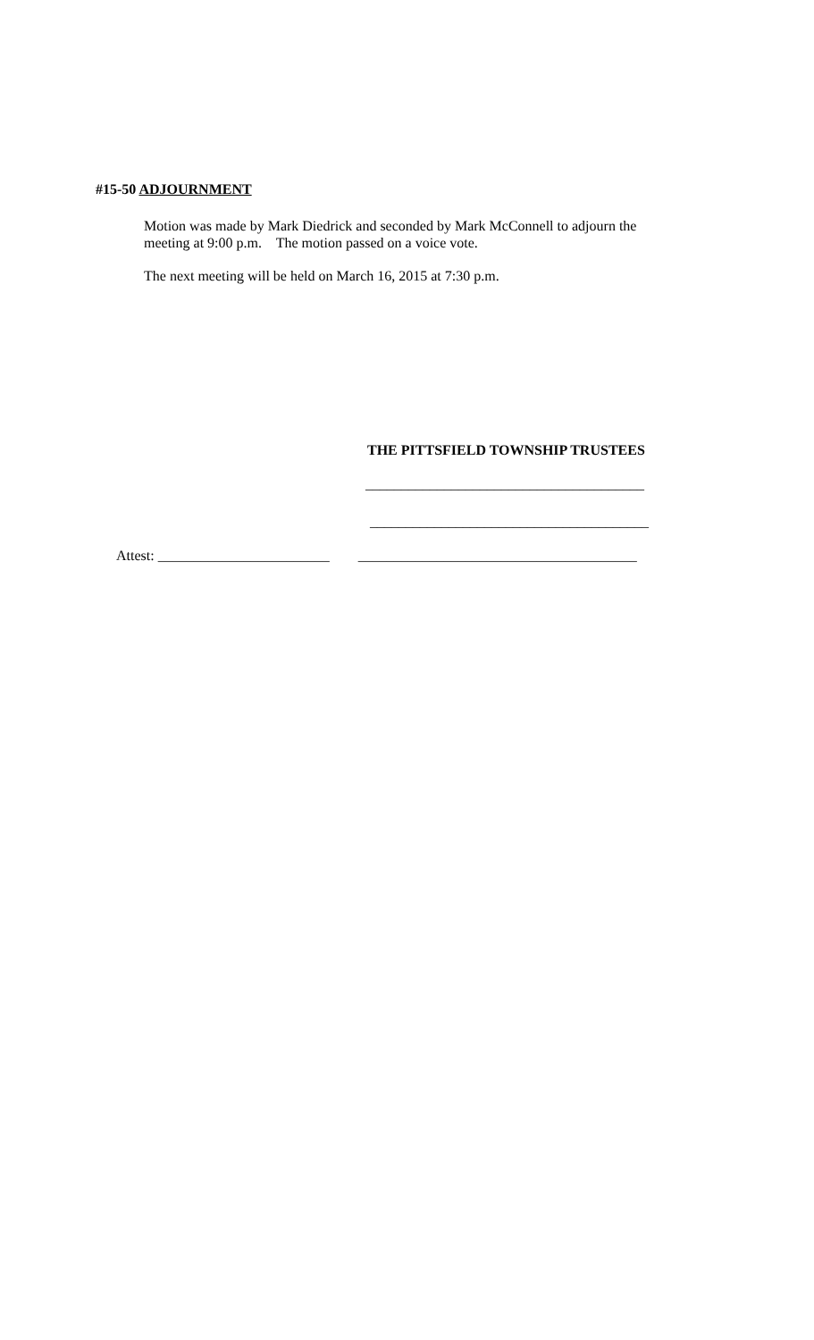#15-50 ADJOURNMENT
Motion was made by Mark Diedrick and seconded by Mark McConnell to adjourn the
meeting at 9:00 p.m. The motion passed on a voice vote.
The next meeting will be held on March 16, 2015 at 7:30 p.m.
THE PITTSFIELD TOWNSHIP TRUSTEES
_______________________________________
_______________________________________
Attest: ________________________ _______________________________________